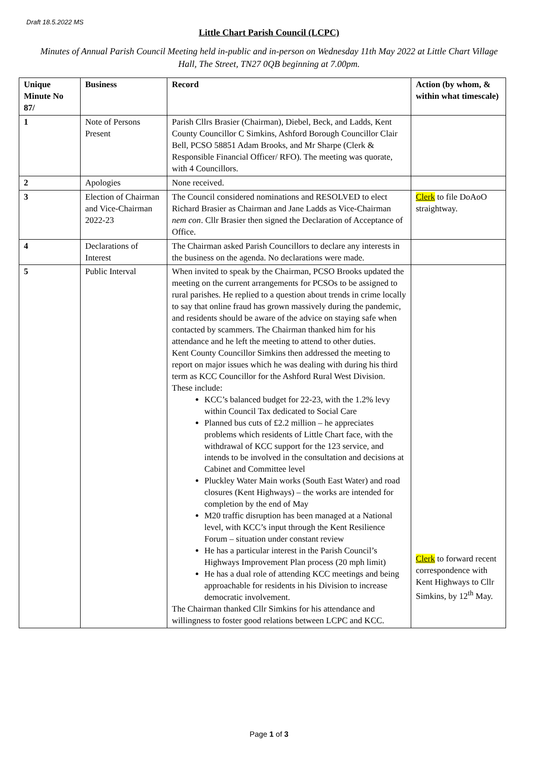Draft 18.5.2022 MS
Little Chart Parish Council (LCPC)
Minutes of Annual Parish Council Meeting held in-public and in-person on Wednesday 11th May 2022 at Little Chart Village Hall, The Street, TN27 0QB beginning at 7.00pm.
| Unique Minute No 87/ | Business | Record | Action (by whom, & within what timescale) |
| --- | --- | --- | --- |
| 1 | Note of Persons Present | Parish Cllrs Brasier (Chairman), Diebel, Beck, and Ladds, Kent County Councillor C Simkins, Ashford Borough Councillor Clair Bell, PCSO 58851 Adam Brooks, and Mr Sharpe (Clerk & Responsible Financial Officer/ RFO). The meeting was quorate, with 4 Councillors. | |
| 2 | Apologies | None received. | |
| 3 | Election of Chairman and Vice-Chairman 2022-23 | The Council considered nominations and RESOLVED to elect Richard Brasier as Chairman and Jane Ladds as Vice-Chairman nem con . Cllr Brasier then signed the Declaration of Acceptance of Office. | Clerk to file DoAoO straightway. |
| 4 | Declarations of Interest | The Chairman asked Parish Councillors to declare any interests in the business on the agenda. No declarations were made. | |
| 5 | Public Interval | When invited to speak by the Chairman, PCSO Brooks updated the meeting on the current arrangements for PCSOs to be assigned to rural parishes. He replied to a question about trends in crime locally to say that online fraud has grown massively during the pandemic, and residents should be aware of the advice on staying safe when contacted by scammers. The Chairman thanked him for his attendance and he left the meeting to attend to other duties. Kent County Councillor Simkins then addressed the meeting to report on major issues which he was dealing with during his third term as KCC Councillor for the Ashford Rural West Division. These include: KCC’s balanced budget for 22-23, with the 1.2% levy within Council Tax dedicated to Social Care Planned bus cuts of £2.2 million – he appreciates problems which residents of Little Chart face, with the withdrawal of KCC support for the 123 service, and intends to be involved in the consultation and decisions at Cabinet and Committee level Pluckley Water Main works (South East Water) and road closures (Kent Highways) – the works are intended for completion by the end of May M20 traffic disruption has been managed at a National level, with KCC’s input through the Kent Resilience Forum – situation under constant review He has a particular interest in the Parish Council’s Highways Improvement Plan process (20 mph limit) He has a dual role of attending KCC meetings and being approachable for residents in his Division to increase democratic involvement. The Chairman thanked Cllr Simkins for his attendance and willingness to foster good relations between LCPC and KCC. | Clerk to forward recent correspondence with Kent Highways to Cllr Simkins, by 12<sup>th</sup> May. |
Page 1 of 3